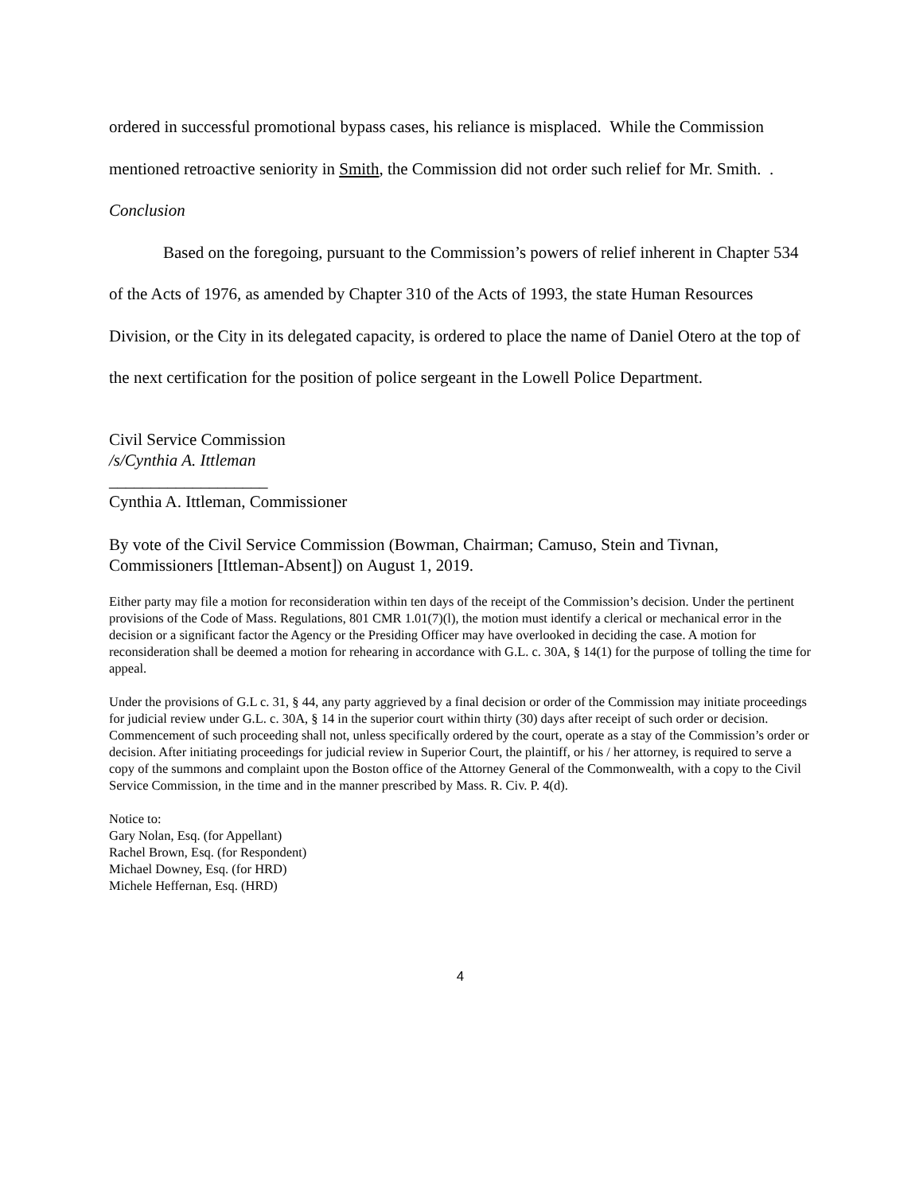ordered in successful promotional bypass cases, his reliance is misplaced. While the Commission mentioned retroactive seniority in Smith, the Commission did not order such relief for Mr. Smith. .
Conclusion
Based on the foregoing, pursuant to the Commission’s powers of relief inherent in Chapter 534 of the Acts of 1976, as amended by Chapter 310 of the Acts of 1993, the state Human Resources Division, or the City in its delegated capacity, is ordered to place the name of Daniel Otero at the top of the next certification for the position of police sergeant in the Lowell Police Department.
Civil Service Commission
/s/Cynthia A. Ittleman
___________________
Cynthia A. Ittleman, Commissioner
By vote of the Civil Service Commission (Bowman, Chairman; Camuso, Stein and Tivnan, Commissioners [Ittleman-Absent]) on August 1, 2019.
Either party may file a motion for reconsideration within ten days of the receipt of the Commission’s decision. Under the pertinent provisions of the Code of Mass. Regulations, 801 CMR 1.01(7)(l), the motion must identify a clerical or mechanical error in the decision or a significant factor the Agency or the Presiding Officer may have overlooked in deciding the case. A motion for reconsideration shall be deemed a motion for rehearing in accordance with G.L. c. 30A, § 14(1) for the purpose of tolling the time for appeal.
Under the provisions of G.L c. 31, § 44, any party aggrieved by a final decision or order of the Commission may initiate proceedings for judicial review under G.L. c. 30A, § 14 in the superior court within thirty (30) days after receipt of such order or decision. Commencement of such proceeding shall not, unless specifically ordered by the court, operate as a stay of the Commission’s order or decision. After initiating proceedings for judicial review in Superior Court, the plaintiff, or his / her attorney, is required to serve a copy of the summons and complaint upon the Boston office of the Attorney General of the Commonwealth, with a copy to the Civil Service Commission, in the time and in the manner prescribed by Mass. R. Civ. P. 4(d).
Notice to:
Gary Nolan, Esq. (for Appellant)
Rachel Brown, Esq. (for Respondent)
Michael Downey, Esq. (for HRD)
Michele Heffernan, Esq. (HRD)
4